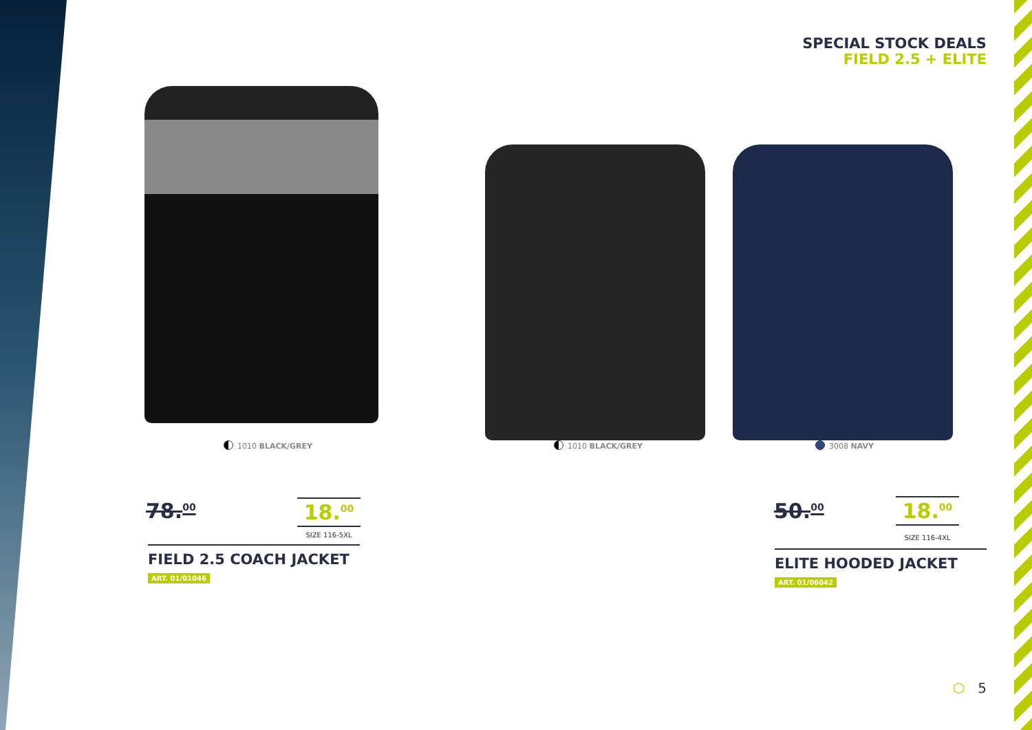SPECIAL STOCK DEALS
FIELD 2.5 + ELITE
1010 BLACK/GREY 1010 BLACK/GREY 3008 NAVY
78.<sup>00</sup> 18.<sup>00</sup>
SIZE 116-5XL
FIELD 2.5 COACH JACKET
ART. 01/01046
50.<sup>00</sup> 18.<sup>00</sup>
SIZE 116-4XL
ELITE HOODED JACKET
ART. 01/06042
⬡ 5